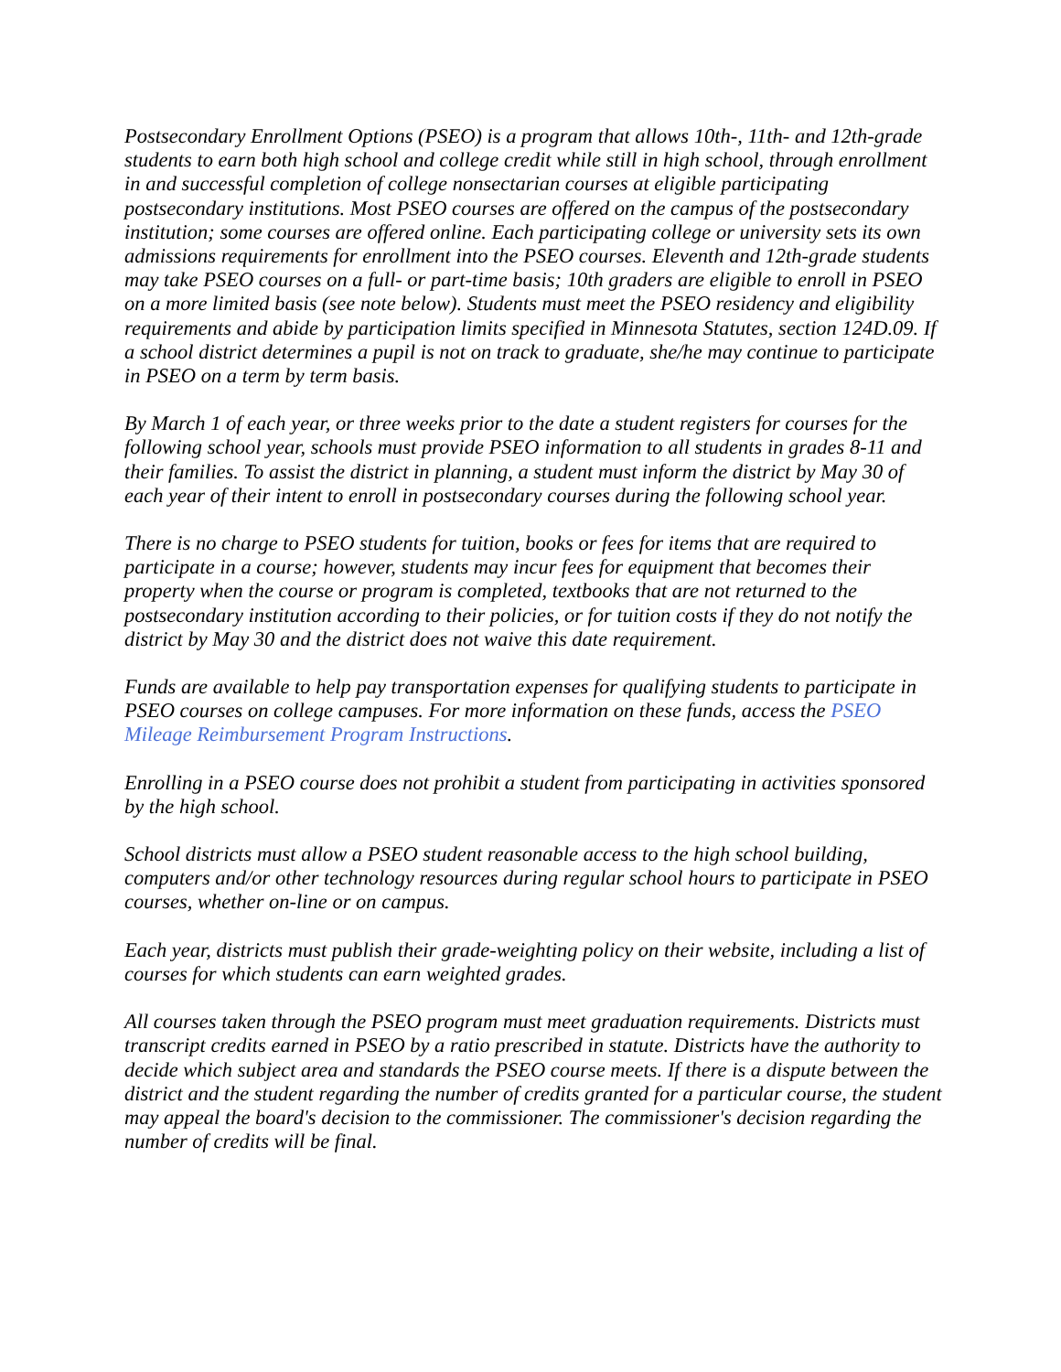Postsecondary Enrollment Options (PSEO) is a program that allows 10th-, 11th- and 12th-grade students to earn both high school and college credit while still in high school, through enrollment in and successful completion of college nonsectarian courses at eligible participating postsecondary institutions. Most PSEO courses are offered on the campus of the postsecondary institution; some courses are offered online. Each participating college or university sets its own admissions requirements for enrollment into the PSEO courses. Eleventh and 12th-grade students may take PSEO courses on a full- or part-time basis; 10th graders are eligible to enroll in PSEO on a more limited basis (see note below). Students must meet the PSEO residency and eligibility requirements and abide by participation limits specified in Minnesota Statutes, section 124D.09. If a school district determines a pupil is not on track to graduate, she/he may continue to participate in PSEO on a term by term basis.
By March 1 of each year, or three weeks prior to the date a student registers for courses for the following school year, schools must provide PSEO information to all students in grades 8-11 and their families. To assist the district in planning, a student must inform the district by May 30 of each year of their intent to enroll in postsecondary courses during the following school year.
There is no charge to PSEO students for tuition, books or fees for items that are required to participate in a course; however, students may incur fees for equipment that becomes their property when the course or program is completed, textbooks that are not returned to the postsecondary institution according to their policies, or for tuition costs if they do not notify the district by May 30 and the district does not waive this date requirement.
Funds are available to help pay transportation expenses for qualifying students to participate in PSEO courses on college campuses. For more information on these funds, access the PSEO Mileage Reimbursement Program Instructions.
Enrolling in a PSEO course does not prohibit a student from participating in activities sponsored by the high school.
School districts must allow a PSEO student reasonable access to the high school building, computers and/or other technology resources during regular school hours to participate in PSEO courses, whether on-line or on campus.
Each year, districts must publish their grade-weighting policy on their website, including a list of courses for which students can earn weighted grades.
All courses taken through the PSEO program must meet graduation requirements. Districts must transcript credits earned in PSEO by a ratio prescribed in statute. Districts have the authority to decide which subject area and standards the PSEO course meets. If there is a dispute between the district and the student regarding the number of credits granted for a particular course, the student may appeal the board's decision to the commissioner. The commissioner's decision regarding the number of credits will be final.